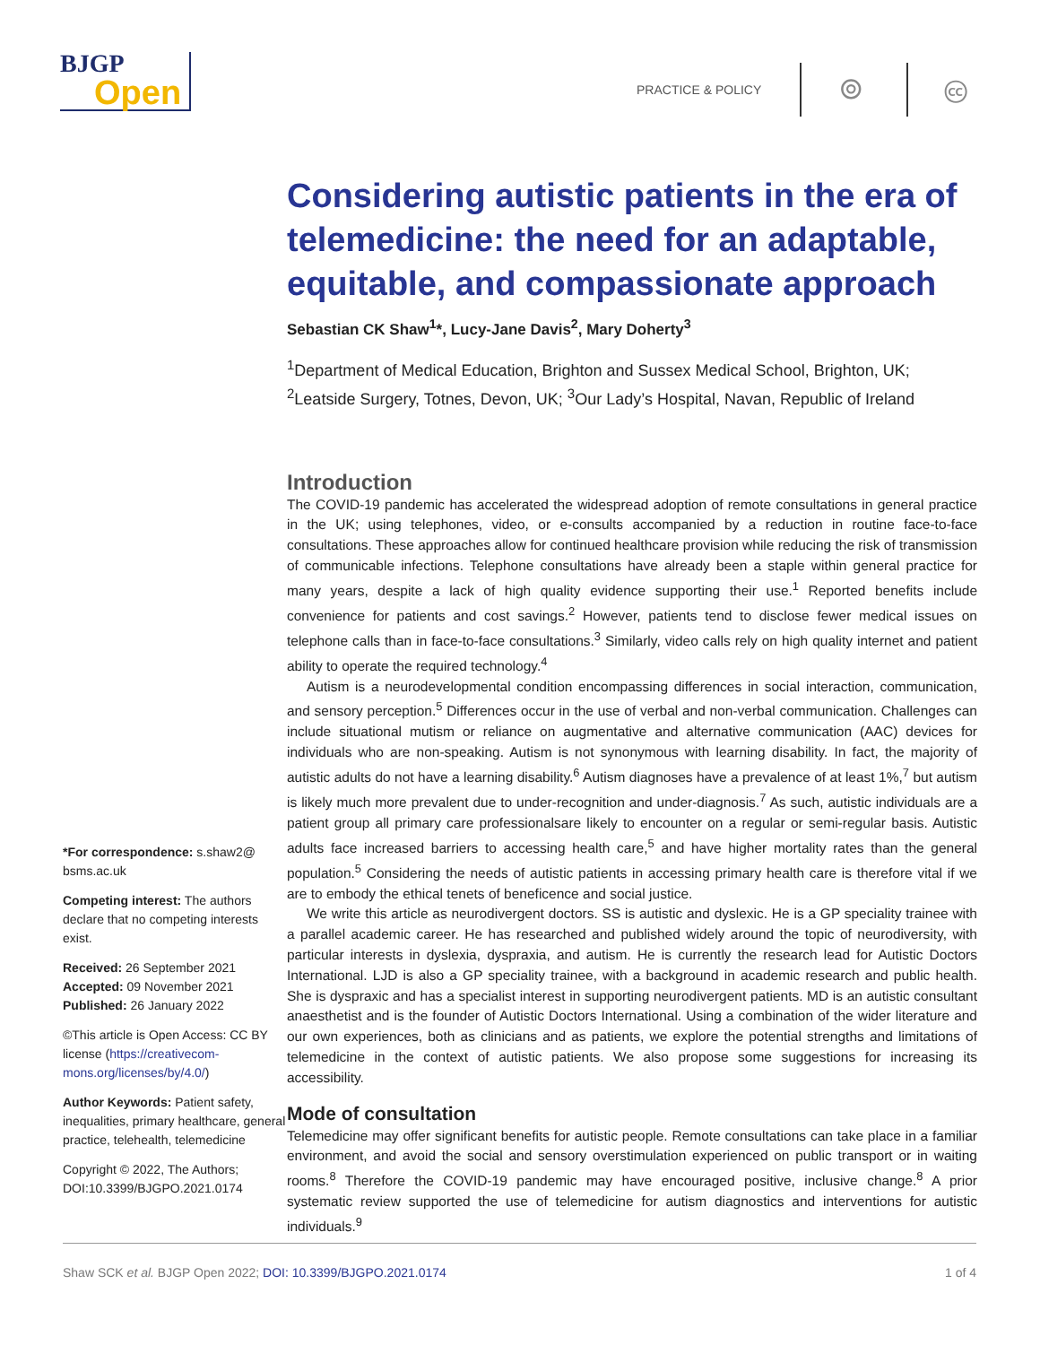BJGP
Open
PRACTICE & POLICY ⊚ 🅭
*For correspondence: s.shaw2@ bsms.ac.uk
Competing interest: The authors declare that no competing interests exist.
Received: 26 September 2021
Accepted: 09 November 2021
Published: 26 January 2022
©This article is Open Access: CC BY license (https://creativecom­mons.org/licenses/by/4.0/)
Author Keywords: Patient safety, inequalities, primary healthcare, general practice, telehealth, telemedicine
Copyright © 2022, The Authors; DOI:10.3399/BJGPO.2021.0174
Considering autistic patients in the era of telemedicine: the need for an adaptable, equitable, and compassionate approach
Sebastian CK Shaw<sup>1</sup>*, Lucy-Jane Davis<sup>2</sup>, Mary Doherty<sup>3</sup>
<sup>1</sup> Department of Medical Education, Brighton and Sussex Medical School, Brighton, UK; <sup>2</sup>Leatside Surgery, Totnes, Devon, UK; <sup>3</sup>Our Lady’s Hospital, Navan, Republic of Ireland
Introduction
The COVID-19 pandemic has accelerated the widespread adoption of remote consultations in general practice in the UK; using telephones, video, or e-consults accompanied by a reduction in routine face-to-face consultations. These approaches allow for continued healthcare provision while reducing the risk of transmission of communicable infections. Telephone consultations have already been a staple within general practice for many years, despite a lack of high quality evidence supporting their use.<sup>1</sup> Reported benefits include convenience for patients and cost savings.<sup>2</sup> However, patients tend to disclose fewer medical issues on telephone calls than in face-to-face consultations.<sup>3</sup> Similarly, video calls rely on high quality internet and patient ability to operate the required technology.<sup>4</sup>
Autism is a neurodevelopmental condition encompassing differences in social interaction, communication, and sensory perception.<sup>5</sup> Differences occur in the use of verbal and non-verbal communication. Challenges can include situational mutism or reliance on augmentative and alternative communication (AAC) devices for individuals who are non-speaking. Autism is not synonymous with learning disability. In fact, the majority of autistic adults do not have a learning disability.<sup>6</sup> Autism diagnoses have a prevalence of at least 1%,<sup>7</sup> but autism is likely much more prevalent due to under-recognition and under-diagnosis.<sup>7</sup> As such, autistic individuals are a patient group all primary care professionalsare likely to encounter on a regular or semi-regular basis. Autistic adults face increased barriers to accessing health care,<sup>5</sup> and have higher mortality rates than the general population.<sup>5</sup> Considering the needs of autistic patients in accessing primary health care is therefore vital if we are to embody the ethical tenets of beneficence and social justice.
We write this article as neurodivergent doctors. SS is autistic and dyslexic. He is a GP speciality trainee with a parallel academic career. He has researched and published widely around the topic of neurodiversity, with particular interests in dyslexia, dyspraxia, and autism. He is currently the research lead for Autistic Doctors International. LJD is also a GP speciality trainee, with a background in academic research and public health. She is dyspraxic and has a specialist interest in supporting neurodivergent patients. MD is an autistic consultant anaesthetist and is the founder of Autistic Doctors International. Using a combination of the wider literature and our own experiences, both as clinicians and as patients, we explore the potential strengths and limitations of telemedicine in the context of autistic patients. We also propose some suggestions for increasing its accessibility.
Mode of consultation
Telemedicine may offer significant benefits for autistic people. Remote consultations can take place in a familiar environment, and avoid the social and sensory overstimulation experienced on public transport or in waiting rooms.<sup>8</sup> Therefore the COVID-19 pandemic may have encouraged positive, inclusive change.<sup>8</sup> A prior systematic review supported the use of telemedicine for autism diagnostics and interventions for autistic individuals.<sup>9</sup>
Shaw SCK et al. BJGP Open 2022; DOI: 10.3399/BJGPO.2021.0174 1 of 4